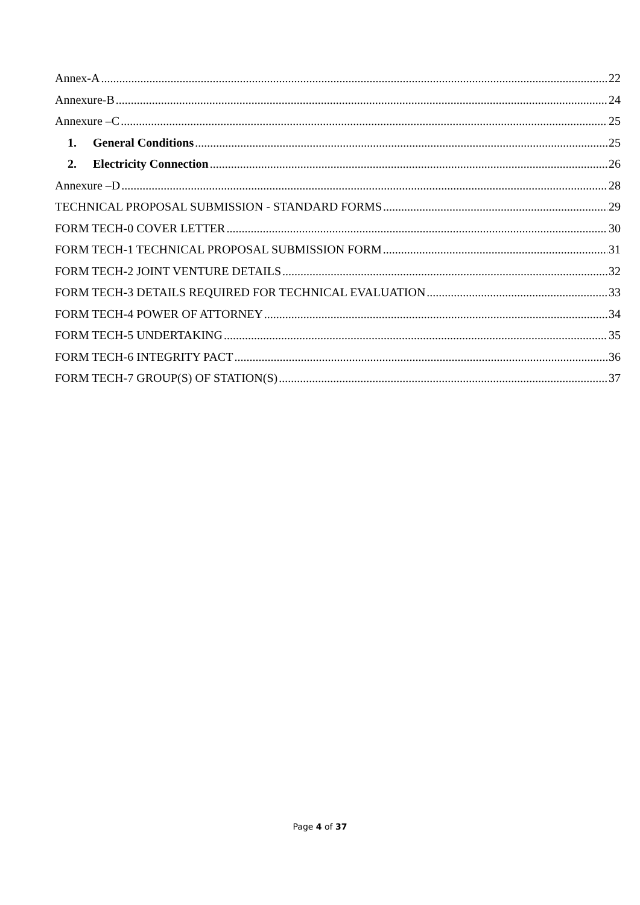Annex-A 22
Annexure-B 24
Annexure –C 25
1. General Conditions 25
2. Electricity Connection 26
Annexure –D 28
TECHNICAL PROPOSAL SUBMISSION - STANDARD FORMS 29
FORM TECH-0 COVER LETTER 30
FORM TECH-1 TECHNICAL PROPOSAL SUBMISSION FORM 31
FORM TECH-2 JOINT VENTURE DETAILS 32
FORM TECH-3 DETAILS REQUIRED FOR TECHNICAL EVALUATION 33
FORM TECH-4 POWER OF ATTORNEY 34
FORM TECH-5 UNDERTAKING 35
FORM TECH-6 INTEGRITY PACT 36
FORM TECH-7 GROUP(S) OF STATION(S) 37
Page 4 of 37